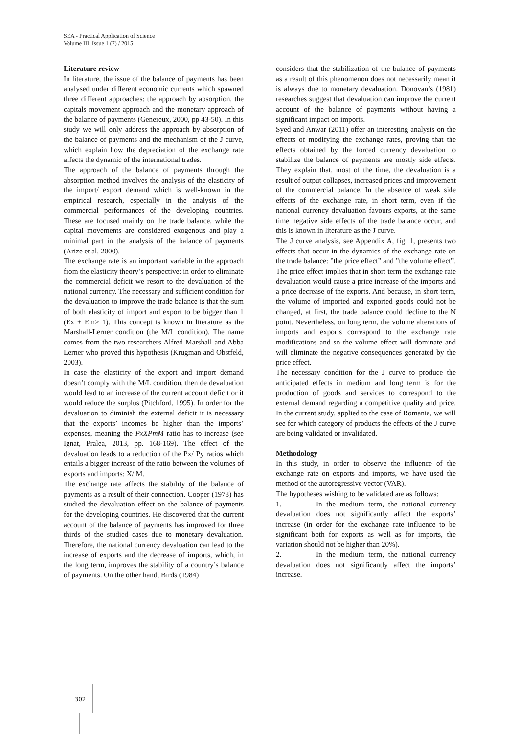SEA - Practical Application of Science
Volume III, Issue 1 (7) / 2015
Literature review
In literature, the issue of the balance of payments has been analysed under different economic currents which spawned three different approaches: the approach by absorption, the capitals movement approach and the monetary approach of the balance of payments (Genereux, 2000, pp 43-50). In this study we will only address the approach by absorption of the balance of payments and the mechanism of the J curve, which explain how the depreciation of the exchange rate affects the dynamic of the international trades.
The approach of the balance of payments through the absorption method involves the analysis of the elasticity of the import/ export demand which is well-known in the empirical research, especially in the analysis of the commercial performances of the developing countries. These are focused mainly on the trade balance, while the capital movements are considered exogenous and play a minimal part in the analysis of the balance of payments (Arize et al, 2000).
The exchange rate is an important variable in the approach from the elasticity theory’s perspective: in order to eliminate the commercial deficit we resort to the devaluation of the national currency. The necessary and sufficient condition for the devaluation to improve the trade balance is that the sum of both elasticity of import and export to be bigger than 1 (Ex + Em> 1). This concept is known in literature as the Marshall-Lerner condition (the M/L condition). The name comes from the two researchers Alfred Marshall and Abba Lerner who proved this hypothesis (Krugman and Obstfeld, 2003).
In case the elasticity of the export and import demand doesn’t comply with the M/L condition, then de devaluation would lead to an increase of the current account deficit or it would reduce the surplus (Pitchford, 1995). In order for the devaluation to diminish the external deficit it is necessary that the exports’ incomes be higher than the imports’ expenses, meaning the PxXPmM ratio has to increase (see Ignat, Pralea, 2013, pp. 168-169). The effect of the devaluation leads to a reduction of the Px/ Py ratios which entails a bigger increase of the ratio between the volumes of exports and imports: X/ M.
The exchange rate affects the stability of the balance of payments as a result of their connection. Cooper (1978) has studied the devaluation effect on the balance of payments for the developing countries. He discovered that the current account of the balance of payments has improved for three thirds of the studied cases due to monetary devaluation. Therefore, the national currency devaluation can lead to the increase of exports and the decrease of imports, which, in the long term, improves the stability of a country’s balance of payments. On the other hand, Birds (1984)
considers that the stabilization of the balance of payments as a result of this phenomenon does not necessarily mean it is always due to monetary devaluation. Donovan’s (1981) researches suggest that devaluation can improve the current account of the balance of payments without having a significant impact on imports.
Syed and Anwar (2011) offer an interesting analysis on the effects of modifying the exchange rates, proving that the effects obtained by the forced currency devaluation to stabilize the balance of payments are mostly side effects. They explain that, most of the time, the devaluation is a result of output collapses, increased prices and improvement of the commercial balance. In the absence of weak side effects of the exchange rate, in short term, even if the national currency devaluation favours exports, at the same time negative side effects of the trade balance occur, and this is known in literature as the J curve.
The J curve analysis, see Appendix A, fig. 1, presents two effects that occur in the dynamics of the exchange rate on the trade balance: ”the price effect” and ”the volume effect”. The price effect implies that in short term the exchange rate devaluation would cause a price increase of the imports and a price decrease of the exports. And because, in short term, the volume of imported and exported goods could not be changed, at first, the trade balance could decline to the N point. Nevertheless, on long term, the volume alterations of imports and exports correspond to the exchange rate modifications and so the volume effect will dominate and will eliminate the negative consequences generated by the price effect.
The necessary condition for the J curve to produce the anticipated effects in medium and long term is for the production of goods and services to correspond to the external demand regarding a competitive quality and price. In the current study, applied to the case of Romania, we will see for which category of products the effects of the J curve are being validated or invalidated.
Methodology
In this study, in order to observe the influence of the exchange rate on exports and imports, we have used the method of the autoregressive vector (VAR).
The hypotheses wishing to be validated are as follows:
1. In the medium term, the national currency devaluation does not significantly affect the exports’ increase (in order for the exchange rate influence to be significant both for exports as well as for imports, the variation should not be higher than 20%).
2. In the medium term, the national currency devaluation does not significantly affect the imports’ increase.
302